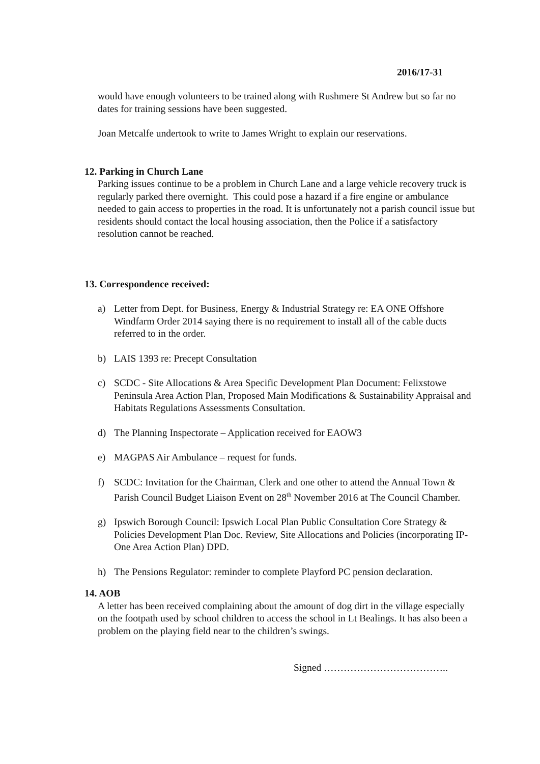2016/17-31
would have enough volunteers to be trained along with Rushmere St Andrew but so far no dates for training sessions have been suggested.
Joan Metcalfe undertook to write to James Wright to explain our reservations.
12. Parking in Church Lane
Parking issues continue to be a problem in Church Lane and a large vehicle recovery truck is regularly parked there overnight. This could pose a hazard if a fire engine or ambulance needed to gain access to properties in the road. It is unfortunately not a parish council issue but residents should contact the local housing association, then the Police if a satisfactory resolution cannot be reached.
13. Correspondence received:
a) Letter from Dept. for Business, Energy & Industrial Strategy re: EA ONE Offshore Windfarm Order 2014 saying there is no requirement to install all of the cable ducts referred to in the order.
b) LAIS 1393 re: Precept Consultation
c) SCDC - Site Allocations & Area Specific Development Plan Document: Felixstowe Peninsula Area Action Plan, Proposed Main Modifications & Sustainability Appraisal and Habitats Regulations Assessments Consultation.
d) The Planning Inspectorate – Application received for EAOW3
e) MAGPAS Air Ambulance – request for funds.
f) SCDC: Invitation for the Chairman, Clerk and one other to attend the Annual Town & Parish Council Budget Liaison Event on 28<sup>th</sup> November 2016 at The Council Chamber.
g) Ipswich Borough Council: Ipswich Local Plan Public Consultation Core Strategy & Policies Development Plan Doc. Review, Site Allocations and Policies (incorporating IP-One Area Action Plan) DPD.
h) The Pensions Regulator: reminder to complete Playford PC pension declaration.
14. AOB
A letter has been received complaining about the amount of dog dirt in the village especially on the footpath used by school children to access the school in Lt Bealings. It has also been a problem on the playing field near to the children’s swings.
Signed ………………………………..